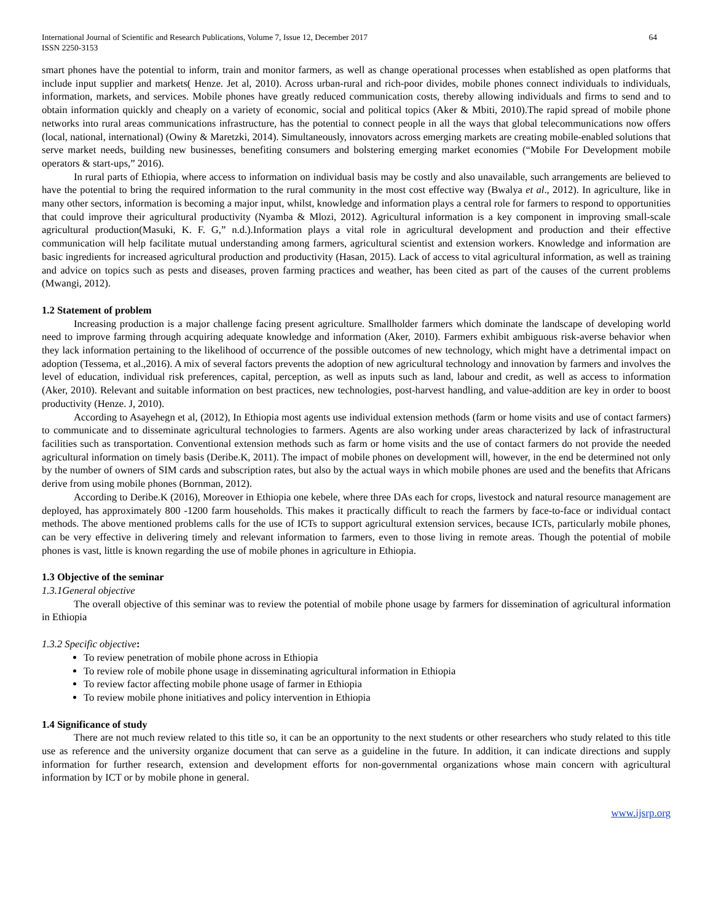International Journal of Scientific and Research Publications, Volume 7, Issue 12, December 2017
ISSN 2250-3153
64
smart phones have the potential to inform, train and monitor farmers, as well as change operational processes when established as open platforms that include input supplier and markets( Henze. Jet al, 2010). Across urban-rural and rich-poor divides, mobile phones connect individuals to individuals, information, markets, and services. Mobile phones have greatly reduced communication costs, thereby allowing individuals and firms to send and to obtain information quickly and cheaply on a variety of economic, social and political topics (Aker & Mbiti, 2010).The rapid spread of mobile phone networks into rural areas communications infrastructure, has the potential to connect people in all the ways that global telecommunications now offers (local, national, international) (Owiny & Maretzki, 2014). Simultaneously, innovators across emerging markets are creating mobile-enabled solutions that serve market needs, building new businesses, benefiting consumers and bolstering emerging market economies (“Mobile For Development mobile operators & start-ups,” 2016).
In rural parts of Ethiopia, where access to information on individual basis may be costly and also unavailable, such arrangements are believed to have the potential to bring the required information to the rural community in the most cost effective way (Bwalya et al., 2012). In agriculture, like in many other sectors, information is becoming a major input, whilst, knowledge and information plays a central role for farmers to respond to opportunities that could improve their agricultural productivity (Nyamba & Mlozi, 2012). Agricultural information is a key component in improving small-scale agricultural production(Masuki, K. F. G,” n.d.).Information plays a vital role in agricultural development and production and their effective communication will help facilitate mutual understanding among farmers, agricultural scientist and extension workers. Knowledge and information are basic ingredients for increased agricultural production and productivity (Hasan, 2015). Lack of access to vital agricultural information, as well as training and advice on topics such as pests and diseases, proven farming practices and weather, has been cited as part of the causes of the current problems (Mwangi, 2012).
1.2 Statement of problem
Increasing production is a major challenge facing present agriculture. Smallholder farmers which dominate the landscape of developing world need to improve farming through acquiring adequate knowledge and information (Aker, 2010). Farmers exhibit ambiguous risk-averse behavior when they lack information pertaining to the likelihood of occurrence of the possible outcomes of new technology, which might have a detrimental impact on adoption (Tessema, et al.,2016). A mix of several factors prevents the adoption of new agricultural technology and innovation by farmers and involves the level of education, individual risk preferences, capital, perception, as well as inputs such as land, labour and credit, as well as access to information (Aker, 2010). Relevant and suitable information on best practices, new technologies, post-harvest handling, and value-addition are key in order to boost productivity (Henze. J, 2010).
According to Asayehegn et al, (2012), In Ethiopia most agents use individual extension methods (farm or home visits and use of contact farmers) to communicate and to disseminate agricultural technologies to farmers. Agents are also working under areas characterized by lack of infrastructural facilities such as transportation. Conventional extension methods such as farm or home visits and the use of contact farmers do not provide the needed agricultural information on timely basis (Deribe.K, 2011). The impact of mobile phones on development will, however, in the end be determined not only by the number of owners of SIM cards and subscription rates, but also by the actual ways in which mobile phones are used and the benefits that Africans derive from using mobile phones (Bornman, 2012).
According to Deribe.K (2016), Moreover in Ethiopia one kebele, where three DAs each for crops, livestock and natural resource management are deployed, has approximately 800 -1200 farm households. This makes it practically difficult to reach the farmers by face-to-face or individual contact methods. The above mentioned problems calls for the use of ICTs to support agricultural extension services, because ICTs, particularly mobile phones, can be very effective in delivering timely and relevant information to farmers, even to those living in remote areas. Though the potential of mobile phones is vast, little is known regarding the use of mobile phones in agriculture in Ethiopia.
1.3 Objective of the seminar
1.3.1General objective
The overall objective of this seminar was to review the potential of mobile phone usage by farmers for dissemination of agricultural information in Ethiopia
1.3.2 Specific objective:
To review penetration of mobile phone across in Ethiopia
To review role of mobile phone usage in disseminating agricultural information in Ethiopia
To review factor affecting mobile phone usage of farmer in Ethiopia
To review mobile phone initiatives and policy intervention in Ethiopia
1.4 Significance of study
There are not much review related to this title so, it can be an opportunity to the next students or other researchers who study related to this title use as reference and the university organize document that can serve as a guideline in the future. In addition, it can indicate directions and supply information for further research, extension and development efforts for non-governmental organizations whose main concern with agricultural information by ICT or by mobile phone in general.
www.ijsrp.org